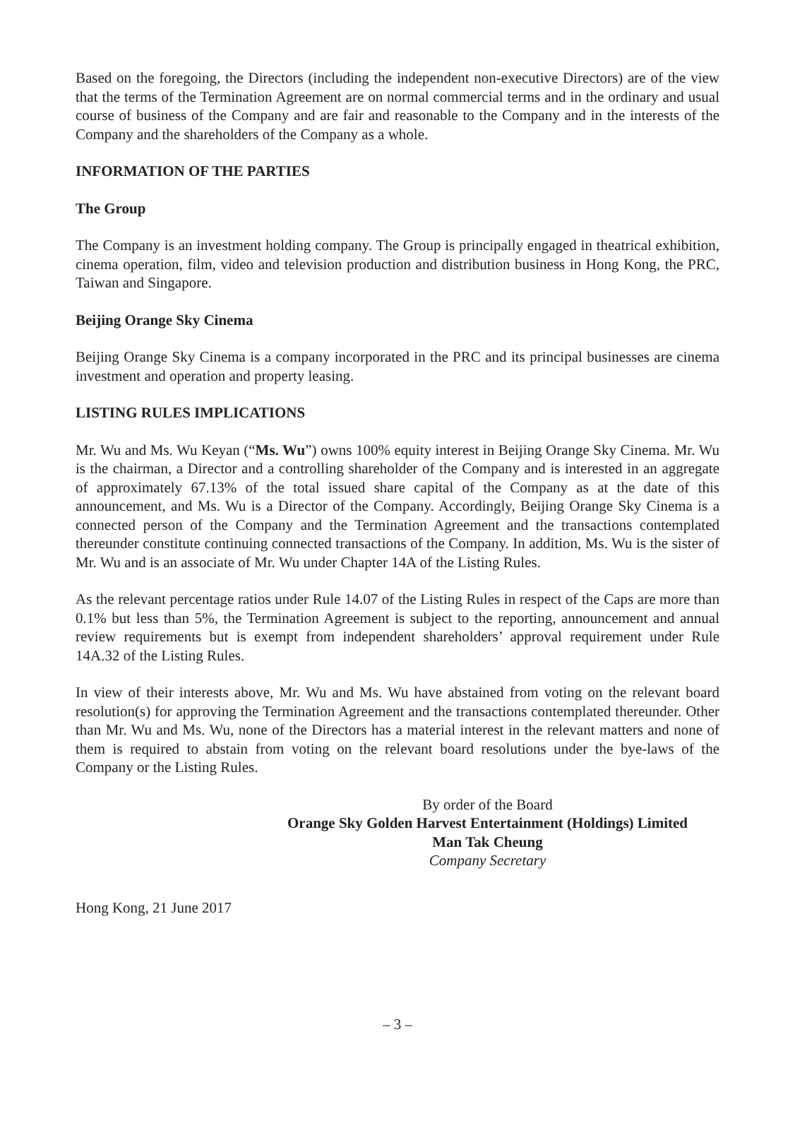Based on the foregoing, the Directors (including the independent non-executive Directors) are of the view that the terms of the Termination Agreement are on normal commercial terms and in the ordinary and usual course of business of the Company and are fair and reasonable to the Company and in the interests of the Company and the shareholders of the Company as a whole.
INFORMATION OF THE PARTIES
The Group
The Company is an investment holding company. The Group is principally engaged in theatrical exhibition, cinema operation, film, video and television production and distribution business in Hong Kong, the PRC, Taiwan and Singapore.
Beijing Orange Sky Cinema
Beijing Orange Sky Cinema is a company incorporated in the PRC and its principal businesses are cinema investment and operation and property leasing.
LISTING RULES IMPLICATIONS
Mr. Wu and Ms. Wu Keyan (“Ms. Wu”) owns 100% equity interest in Beijing Orange Sky Cinema. Mr. Wu is the chairman, a Director and a controlling shareholder of the Company and is interested in an aggregate of approximately 67.13% of the total issued share capital of the Company as at the date of this announcement, and Ms. Wu is a Director of the Company. Accordingly, Beijing Orange Sky Cinema is a connected person of the Company and the Termination Agreement and the transactions contemplated thereunder constitute continuing connected transactions of the Company. In addition, Ms. Wu is the sister of Mr. Wu and is an associate of Mr. Wu under Chapter 14A of the Listing Rules.
As the relevant percentage ratios under Rule 14.07 of the Listing Rules in respect of the Caps are more than 0.1% but less than 5%, the Termination Agreement is subject to the reporting, announcement and annual review requirements but is exempt from independent shareholders’ approval requirement under Rule 14A.32 of the Listing Rules.
In view of their interests above, Mr. Wu and Ms. Wu have abstained from voting on the relevant board resolution(s) for approving the Termination Agreement and the transactions contemplated thereunder. Other than Mr. Wu and Ms. Wu, none of the Directors has a material interest in the relevant matters and none of them is required to abstain from voting on the relevant board resolutions under the bye-laws of the Company or the Listing Rules.
By order of the Board
Orange Sky Golden Harvest Entertainment (Holdings) Limited
Man Tak Cheung
Company Secretary
Hong Kong, 21 June 2017
– 3 –